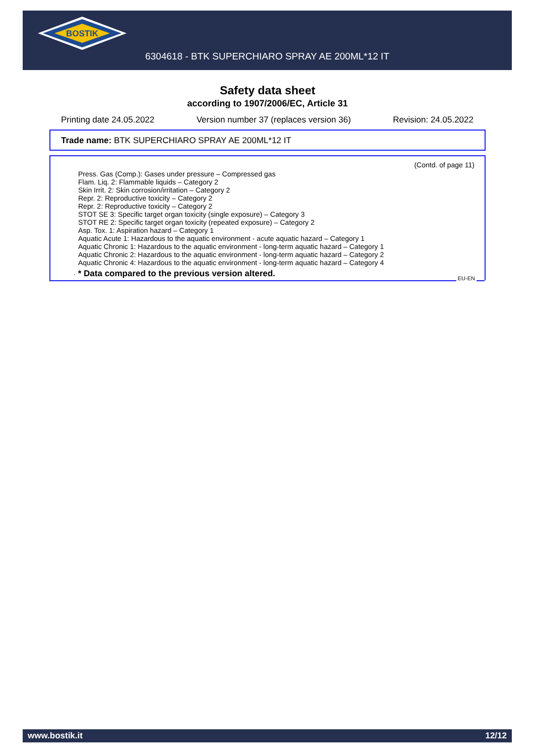BOSTIK
6304618 - BTK SUPERCHIARO SPRAY AE 200ML*12 IT
Safety data sheet
according to 1907/2006/EC, Article 31
Printing date 24.05.2022 Version number 37 (replaces version 36) Revision: 24.05.2022
Trade name: BTK SUPERCHIARO SPRAY AE 200ML*12 IT
(Contd. of page 11)
Press. Gas (Comp.): Gases under pressure – Compressed gas
Flam. Liq. 2: Flammable liquids – Category 2
Skin Irrit. 2: Skin corrosion/irritation – Category 2
Repr. 2: Reproductive toxicity – Category 2
Repr. 2: Reproductive toxicity – Category 2
STOT SE 3: Specific target organ toxicity (single exposure) – Category 3
STOT RE 2: Specific target organ toxicity (repeated exposure) – Category 2
Asp. Tox. 1: Aspiration hazard – Category 1
Aquatic Acute 1: Hazardous to the aquatic environment - acute aquatic hazard – Category 1
Aquatic Chronic 1: Hazardous to the aquatic environment - long-term aquatic hazard – Category 1
Aquatic Chronic 2: Hazardous to the aquatic environment - long-term aquatic hazard – Category 2
Aquatic Chronic 4: Hazardous to the aquatic environment - long-term aquatic hazard – Category 4
· * Data compared to the previous version altered.
EU-EN
www.bostik.it 12/12